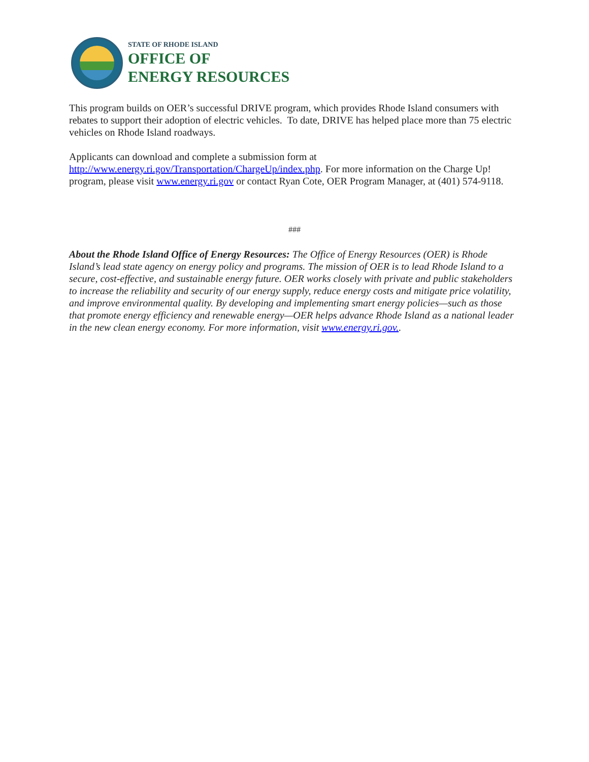STATE OF RHODE ISLAND
OFFICE OF
ENERGY RESOURCES
This program builds on OER’s successful DRIVE program, which provides Rhode Island consumers with rebates to support their adoption of electric vehicles. To date, DRIVE has helped place more than 75 electric vehicles on Rhode Island roadways.
Applicants can download and complete a submission form at
http://www.energy.ri.gov/Transportation/ChargeUp/index.php. For more information on the Charge Up! program, please visit www.energy.ri.gov or contact Ryan Cote, OER Program Manager, at (401) 574-9118.
###
About the Rhode Island Office of Energy Resources: The Office of Energy Resources (OER) is Rhode Island’s lead state agency on energy policy and programs. The mission of OER is to lead Rhode Island to a secure, cost-effective, and sustainable energy future. OER works closely with private and public stakeholders to increase the reliability and security of our energy supply, reduce energy costs and mitigate price volatility, and improve environmental quality. By developing and implementing smart energy policies—such as those that promote energy efficiency and renewable energy—OER helps advance Rhode Island as a national leader in the new clean energy economy. For more information, visit www.energy.ri.gov..